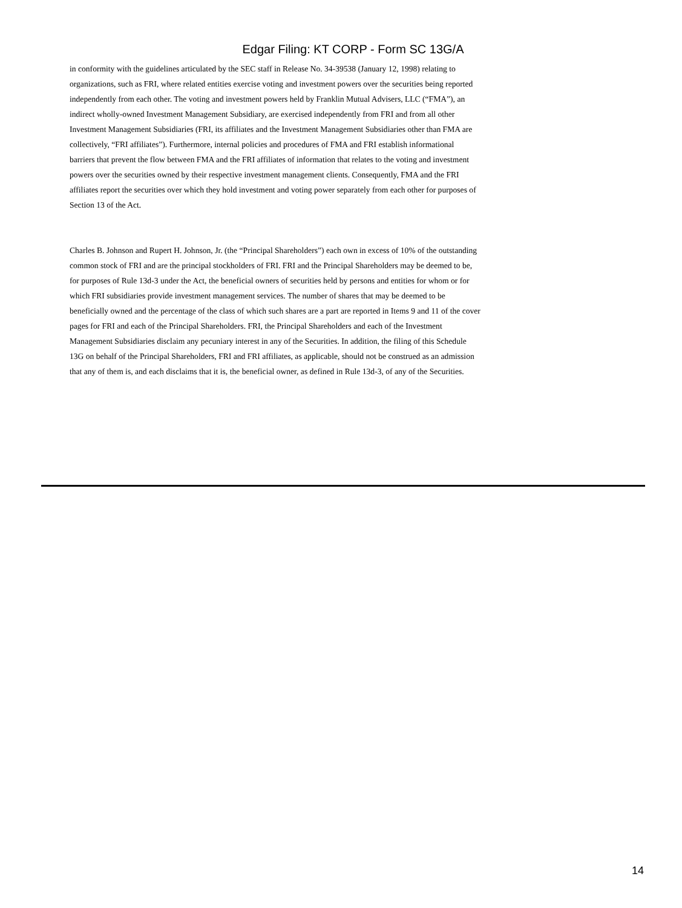Edgar Filing: KT CORP - Form SC 13G/A
in conformity with the guidelines articulated by the SEC staff in Release No. 34-39538 (January 12, 1998) relating to organizations, such as FRI, where related entities exercise voting and investment powers over the securities being reported independently from each other. The voting and investment powers held by Franklin Mutual Advisers, LLC (“FMA”), an indirect wholly-owned Investment Management Subsidiary, are exercised independently from FRI and from all other Investment Management Subsidiaries (FRI, its affiliates and the Investment Management Subsidiaries other than FMA are collectively, “FRI affiliates”). Furthermore, internal policies and procedures of FMA and FRI establish informational barriers that prevent the flow between FMA and the FRI affiliates of information that relates to the voting and investment powers over the securities owned by their respective investment management clients. Consequently, FMA and the FRI affiliates report the securities over which they hold investment and voting power separately from each other for purposes of Section 13 of the Act.
Charles B. Johnson and Rupert H. Johnson, Jr. (the “Principal Shareholders”) each own in excess of 10% of the outstanding common stock of FRI and are the principal stockholders of FRI. FRI and the Principal Shareholders may be deemed to be, for purposes of Rule 13d-3 under the Act, the beneficial owners of securities held by persons and entities for whom or for which FRI subsidiaries provide investment management services. The number of shares that may be deemed to be beneficially owned and the percentage of the class of which such shares are a part are reported in Items 9 and 11 of the cover pages for FRI and each of the Principal Shareholders. FRI, the Principal Shareholders and each of the Investment Management Subsidiaries disclaim any pecuniary interest in any of the Securities. In addition, the filing of this Schedule 13G on behalf of the Principal Shareholders, FRI and FRI affiliates, as applicable, should not be construed as an admission that any of them is, and each disclaims that it is, the beneficial owner, as defined in Rule 13d-3, of any of the Securities.
14